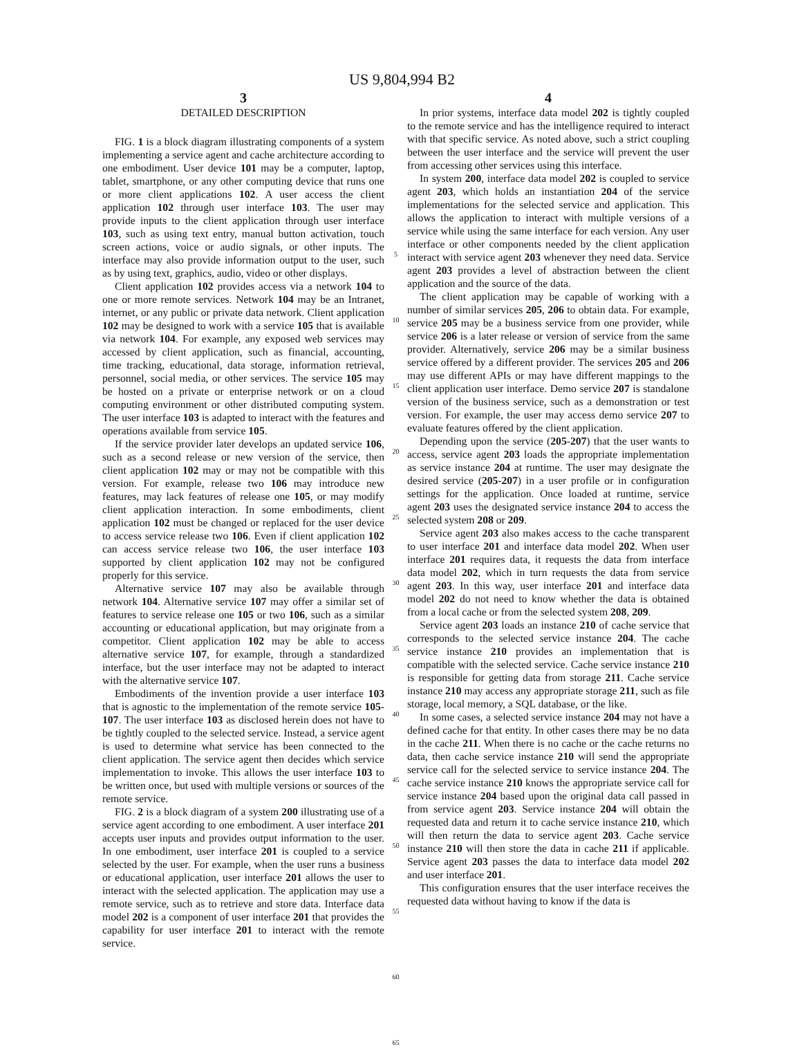US 9,804,994 B2
3
DETAILED DESCRIPTION
FIG. 1 is a block diagram illustrating components of a system implementing a service agent and cache architecture according to one embodiment. User device 101 may be a computer, laptop, tablet, smartphone, or any other computing device that runs one or more client applications 102. A user access the client application 102 through user interface 103. The user may provide inputs to the client application through user interface 103, such as using text entry, manual button activation, touch screen actions, voice or audio signals, or other inputs. The interface may also provide information output to the user, such as by using text, graphics, audio, video or other displays.
Client application 102 provides access via a network 104 to one or more remote services. Network 104 may be an Intranet, internet, or any public or private data network. Client application 102 may be designed to work with a service 105 that is available via network 104. For example, any exposed web services may accessed by client application, such as financial, accounting, time tracking, educational, data storage, information retrieval, personnel, social media, or other services. The service 105 may be hosted on a private or enterprise network or on a cloud computing environment or other distributed computing system. The user interface 103 is adapted to interact with the features and operations available from service 105.
If the service provider later develops an updated service 106, such as a second release or new version of the service, then client application 102 may or may not be compatible with this version. For example, release two 106 may introduce new features, may lack features of release one 105, or may modify client application interaction. In some embodiments, client application 102 must be changed or replaced for the user device to access service release two 106. Even if client application 102 can access service release two 106, the user interface 103 supported by client application 102 may not be configured properly for this service.
Alternative service 107 may also be available through network 104. Alternative service 107 may offer a similar set of features to service release one 105 or two 106, such as a similar accounting or educational application, but may originate from a competitor. Client application 102 may be able to access alternative service 107, for example, through a standardized interface, but the user interface may not be adapted to interact with the alternative service 107.
Embodiments of the invention provide a user interface 103 that is agnostic to the implementation of the remote service 105-107. The user interface 103 as disclosed herein does not have to be tightly coupled to the selected service. Instead, a service agent is used to determine what service has been connected to the client application. The service agent then decides which service implementation to invoke. This allows the user interface 103 to be written once, but used with multiple versions or sources of the remote service.
FIG. 2 is a block diagram of a system 200 illustrating use of a service agent according to one embodiment. A user interface 201 accepts user inputs and provides output information to the user. In one embodiment, user interface 201 is coupled to a service selected by the user. For example, when the user runs a business or educational application, user interface 201 allows the user to interact with the selected application. The application may use a remote service, such as to retrieve and store data. Interface data model 202 is a component of user interface 201 that provides the capability for user interface 201 to interact with the remote service.
5
10
15
20
25
30
35
40
45
50
55
60
65
4
In prior systems, interface data model 202 is tightly coupled to the remote service and has the intelligence required to interact with that specific service. As noted above, such a strict coupling between the user interface and the service will prevent the user from accessing other services using this interface.
In system 200, interface data model 202 is coupled to service agent 203, which holds an instantiation 204 of the service implementations for the selected service and application. This allows the application to interact with multiple versions of a service while using the same interface for each version. Any user interface or other components needed by the client application interact with service agent 203 whenever they need data. Service agent 203 provides a level of abstraction between the client application and the source of the data.
The client application may be capable of working with a number of similar services 205, 206 to obtain data. For example, service 205 may be a business service from one provider, while service 206 is a later release or version of service from the same provider. Alternatively, service 206 may be a similar business service offered by a different provider. The services 205 and 206 may use different APIs or may have different mappings to the client application user interface. Demo service 207 is standalone version of the business service, such as a demonstration or test version. For example, the user may access demo service 207 to evaluate features offered by the client application.
Depending upon the service (205-207) that the user wants to access, service agent 203 loads the appropriate implementation as service instance 204 at runtime. The user may designate the desired service (205-207) in a user profile or in configuration settings for the application. Once loaded at runtime, service agent 203 uses the designated service instance 204 to access the selected system 208 or 209.
Service agent 203 also makes access to the cache transparent to user interface 201 and interface data model 202. When user interface 201 requires data, it requests the data from interface data model 202, which in turn requests the data from service agent 203. In this way, user interface 201 and interface data model 202 do not need to know whether the data is obtained from a local cache or from the selected system 208, 209.
Service agent 203 loads an instance 210 of cache service that corresponds to the selected service instance 204. The cache service instance 210 provides an implementation that is compatible with the selected service. Cache service instance 210 is responsible for getting data from storage 211. Cache service instance 210 may access any appropriate storage 211, such as file storage, local memory, a SQL database, or the like.
In some cases, a selected service instance 204 may not have a defined cache for that entity. In other cases there may be no data in the cache 211. When there is no cache or the cache returns no data, then cache service instance 210 will send the appropriate service call for the selected service to service instance 204. The cache service instance 210 knows the appropriate service call for service instance 204 based upon the original data call passed in from service agent 203. Service instance 204 will obtain the requested data and return it to cache service instance 210, which will then return the data to service agent 203. Cache service instance 210 will then store the data in cache 211 if applicable. Service agent 203 passes the data to interface data model 202 and user interface 201.
This configuration ensures that the user interface receives the requested data without having to know if the data is